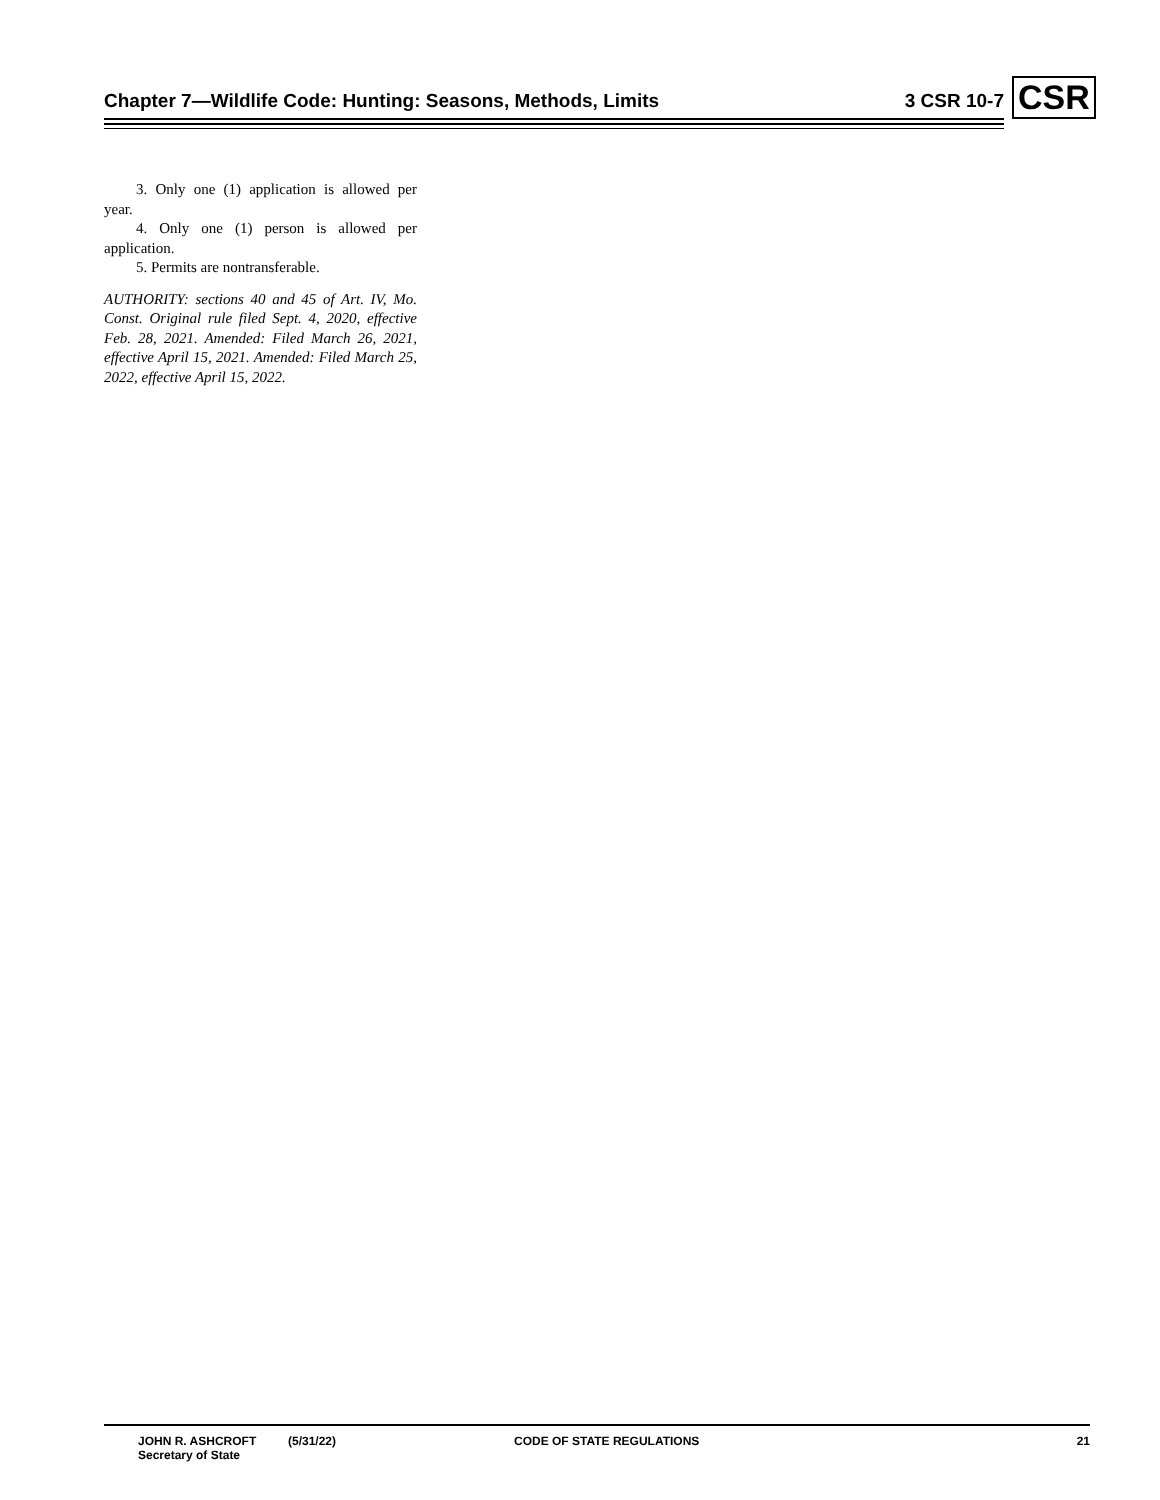Chapter 7—Wildlife Code: Hunting: Seasons, Methods, Limits 3 CSR 10-7 CSR
3. Only one (1) application is allowed per year.
4. Only one (1) person is allowed per application.
5. Permits are nontransferable.
AUTHORITY: sections 40 and 45 of Art. IV, Mo. Const. Original rule filed Sept. 4, 2020, effective Feb. 28, 2021. Amended: Filed March 26, 2021, effective April 15, 2021. Amended: Filed March 25, 2022, effective April 15, 2022.
JOHN R. ASHCROFT
Secretary of State
(5/31/22) CODE OF STATE REGULATIONS 21